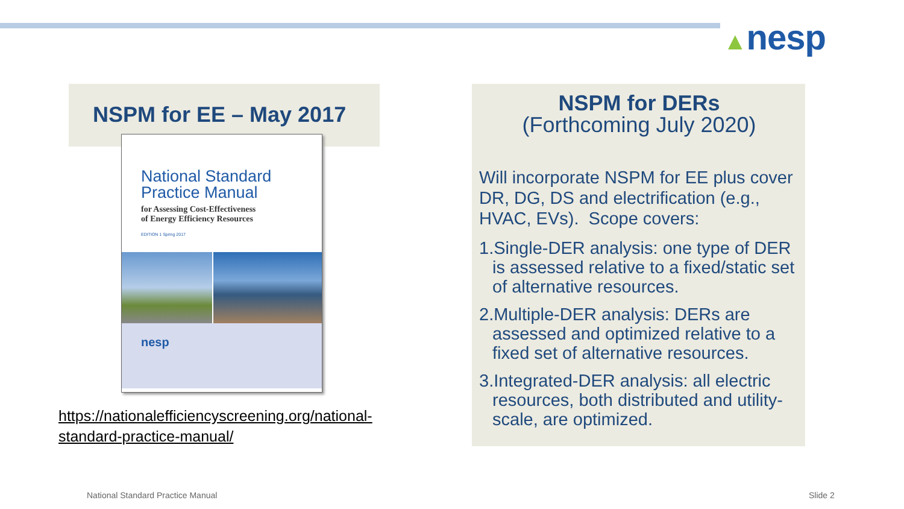▲nesp
NSPM for EE – May 2017
National Standard
Practice Manual
for Assessing Cost-Effectiveness
of Energy Efficiency Resources
EDITION 1 Spring 2017
nesp
https://nationalefficiencyscreening.org/national-
standard-practice-manual/
NSPM for DERs
(Forthcoming July 2020)
Will incorporate NSPM for EE plus cover DR, DG, DS and electrification (e.g., HVAC, EVs). Scope covers:
1.Single-DER analysis: one type of DER is assessed relative to a fixed/static set of alternative resources.
2.Multiple-DER analysis: DERs are assessed and optimized relative to a fixed set of alternative resources.
3.Integrated-DER analysis: all electric resources, both distributed and utility-scale, are optimized.
National Standard Practice Manual
Slide 2